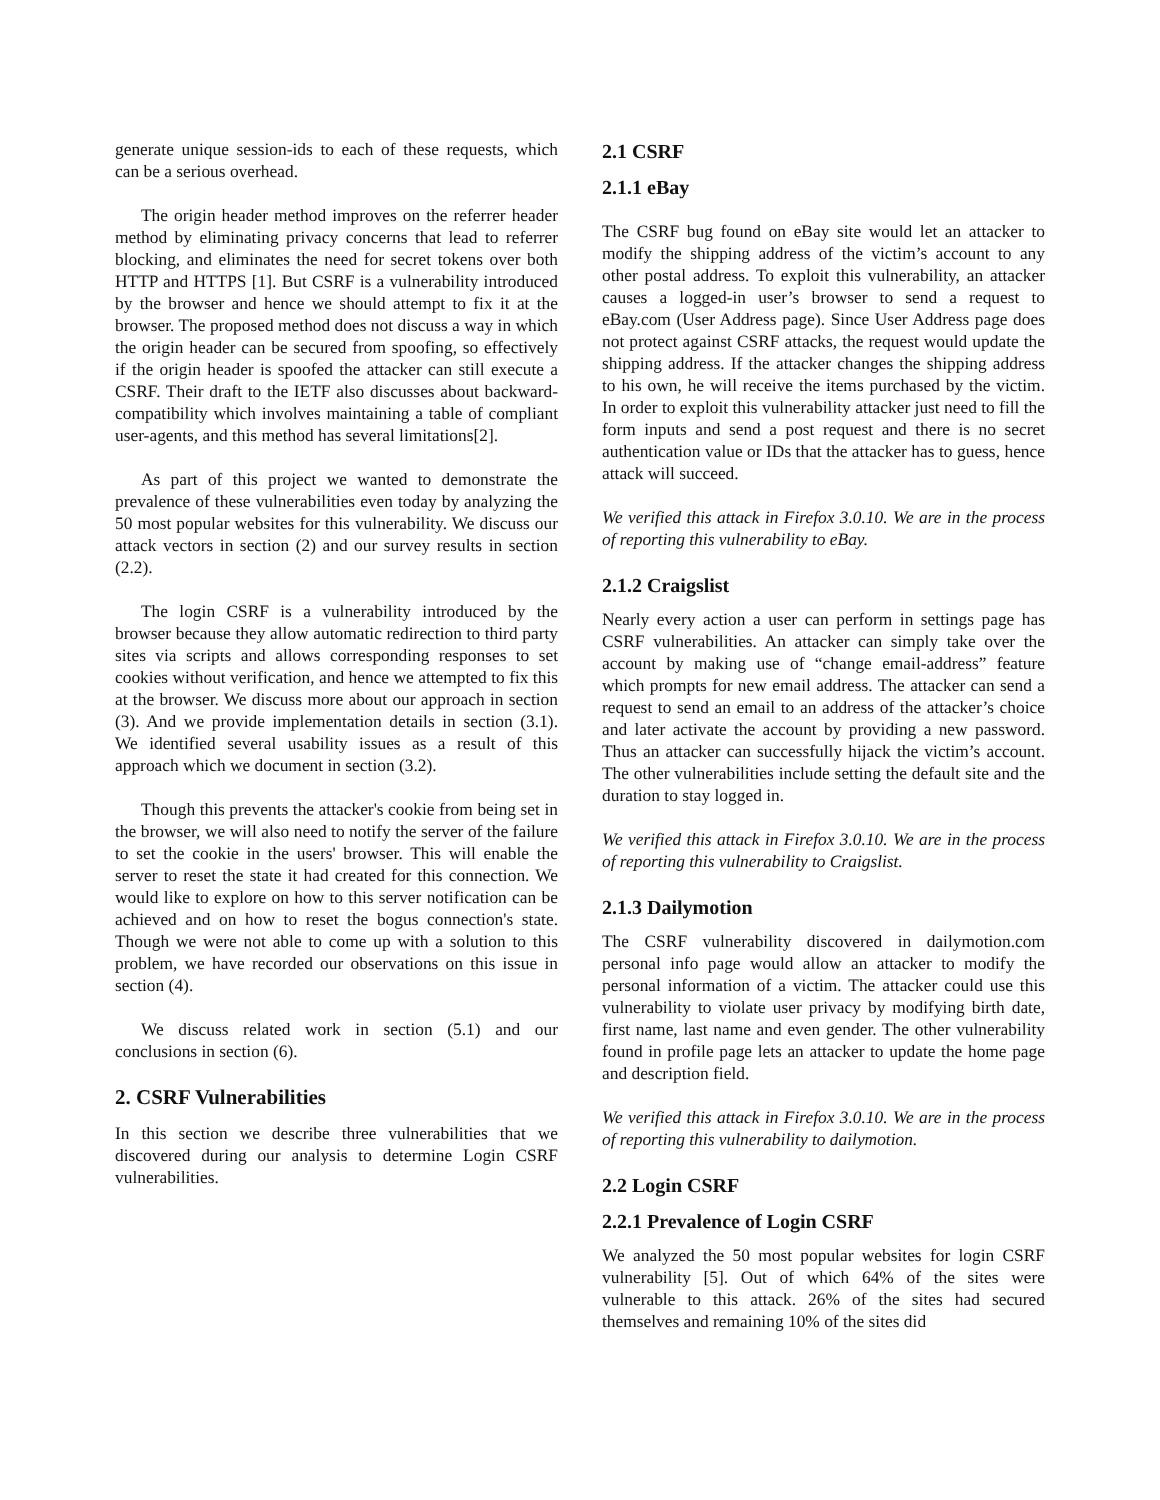generate unique session-ids to each of these requests, which can be a serious overhead.
The origin header method improves on the referrer header method by eliminating privacy concerns that lead to referrer blocking, and eliminates the need for secret tokens over both HTTP and HTTPS [1]. But CSRF is a vulnerability introduced by the browser and hence we should attempt to fix it at the browser. The proposed method does not discuss a way in which the origin header can be secured from spoofing, so effectively if the origin header is spoofed the attacker can still execute a CSRF. Their draft to the IETF also discusses about backward-compatibility which involves maintaining a table of compliant user-agents, and this method has several limitations[2].
As part of this project we wanted to demonstrate the prevalence of these vulnerabilities even today by analyzing the 50 most popular websites for this vulnerability. We discuss our attack vectors in section (2) and our survey results in section (2.2).
The login CSRF is a vulnerability introduced by the browser because they allow automatic redirection to third party sites via scripts and allows corresponding responses to set cookies without verification, and hence we attempted to fix this at the browser. We discuss more about our approach in section (3). And we provide implementation details in section (3.1). We identified several usability issues as a result of this approach which we document in section (3.2).
Though this prevents the attacker's cookie from being set in the browser, we will also need to notify the server of the failure to set the cookie in the users' browser. This will enable the server to reset the state it had created for this connection. We would like to explore on how to this server notification can be achieved and on how to reset the bogus connection's state. Though we were not able to come up with a solution to this problem, we have recorded our observations on this issue in section (4).
We discuss related work in section (5.1) and our conclusions in section (6).
2. CSRF Vulnerabilities
In this section we describe three vulnerabilities that we discovered during our analysis to determine Login CSRF vulnerabilities.
2.1 CSRF
2.1.1 eBay
The CSRF bug found on eBay site would let an attacker to modify the shipping address of the victim’s account to any other postal address. To exploit this vulnerability, an attacker causes a logged-in user’s browser to send a request to eBay.com (User Address page). Since User Address page does not protect against CSRF attacks, the request would update the shipping address. If the attacker changes the shipping address to his own, he will receive the items purchased by the victim. In order to exploit this vulnerability attacker just need to fill the form inputs and send a post request and there is no secret authentication value or IDs that the attacker has to guess, hence attack will succeed.
We verified this attack in Firefox 3.0.10. We are in the process of reporting this vulnerability to eBay.
2.1.2 Craigslist
Nearly every action a user can perform in settings page has CSRF vulnerabilities. An attacker can simply take over the account by making use of “change email-address” feature which prompts for new email address. The attacker can send a request to send an email to an address of the attacker’s choice and later activate the account by providing a new password. Thus an attacker can successfully hijack the victim’s account. The other vulnerabilities include setting the default site and the duration to stay logged in.
We verified this attack in Firefox 3.0.10. We are in the process of reporting this vulnerability to Craigslist.
2.1.3 Dailymotion
The CSRF vulnerability discovered in dailymotion.com personal info page would allow an attacker to modify the personal information of a victim. The attacker could use this vulnerability to violate user privacy by modifying birth date, first name, last name and even gender. The other vulnerability found in profile page lets an attacker to update the home page and description field.
We verified this attack in Firefox 3.0.10. We are in the process of reporting this vulnerability to dailymotion.
2.2 Login CSRF
2.2.1 Prevalence of Login CSRF
We analyzed the 50 most popular websites for login CSRF vulnerability [5]. Out of which 64% of the sites were vulnerable to this attack. 26% of the sites had secured themselves and remaining 10% of the sites did